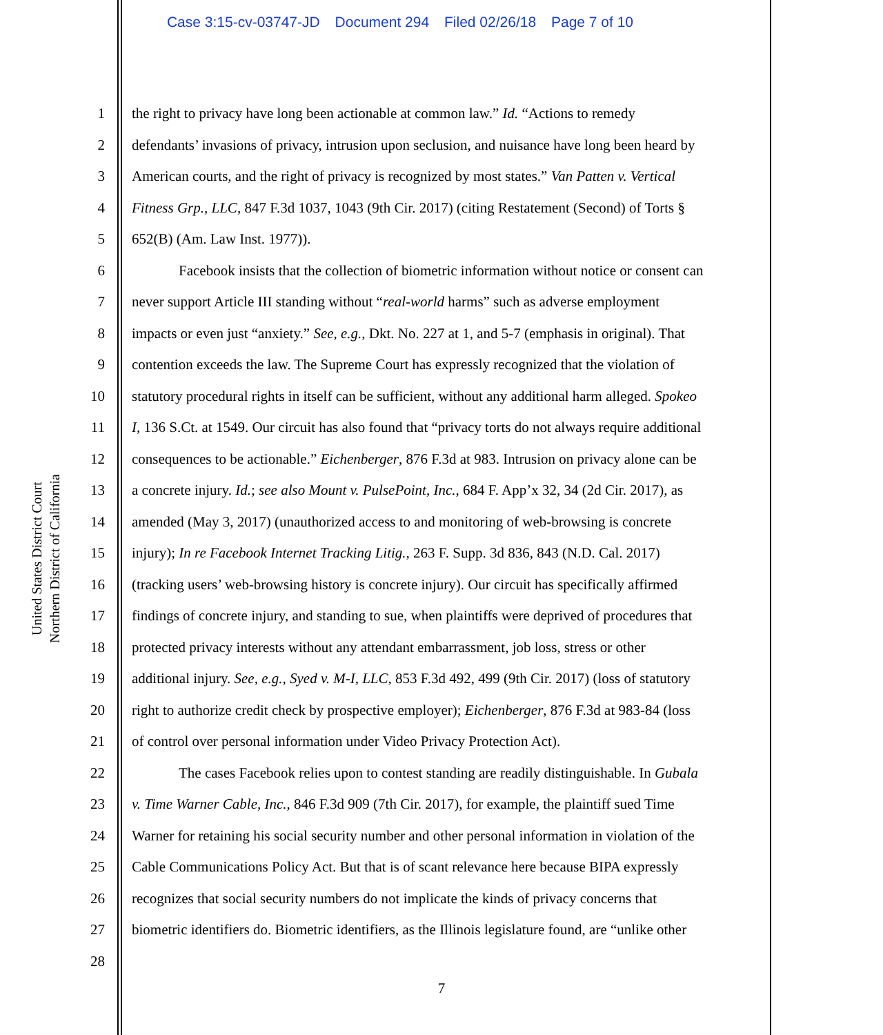Case 3:15-cv-03747-JD Document 294 Filed 02/26/18 Page 7 of 10
United States District Court
Northern District of California
1 the right to privacy have long been actionable at common law.” Id. “Actions to remedy
2 defendants’ invasions of privacy, intrusion upon seclusion, and nuisance have long been heard by
3 American courts, and the right of privacy is recognized by most states.” Van Patten v. Vertical
4 Fitness Grp., LLC, 847 F.3d 1037, 1043 (9th Cir. 2017) (citing Restatement (Second) of Torts §
5 652(B) (Am. Law Inst. 1977)).
6 Facebook insists that the collection of biometric information without notice or consent can
7 never support Article III standing without “real-world harms” such as adverse employment
8 impacts or even just “anxiety.” See, e.g., Dkt. No. 227 at 1, and 5-7 (emphasis in original). That
9 contention exceeds the law. The Supreme Court has expressly recognized that the violation of
10 statutory procedural rights in itself can be sufficient, without any additional harm alleged. Spokeo
11 I, 136 S.Ct. at 1549. Our circuit has also found that “privacy torts do not always require additional
12 consequences to be actionable.” Eichenberger, 876 F.3d at 983. Intrusion on privacy alone can be
13 a concrete injury. Id.; see also Mount v. PulsePoint, Inc., 684 F. App’x 32, 34 (2d Cir. 2017), as
14 amended (May 3, 2017) (unauthorized access to and monitoring of web-browsing is concrete
15 injury); In re Facebook Internet Tracking Litig., 263 F. Supp. 3d 836, 843 (N.D. Cal. 2017)
16 (tracking users’ web-browsing history is concrete injury). Our circuit has specifically affirmed
17 findings of concrete injury, and standing to sue, when plaintiffs were deprived of procedures that
18 protected privacy interests without any attendant embarrassment, job loss, stress or other
19 additional injury. See, e.g., Syed v. M-I, LLC, 853 F.3d 492, 499 (9th Cir. 2017) (loss of statutory
20 right to authorize credit check by prospective employer); Eichenberger, 876 F.3d at 983-84 (loss
21 of control over personal information under Video Privacy Protection Act).
22 The cases Facebook relies upon to contest standing are readily distinguishable. In Gubala
23 v. Time Warner Cable, Inc., 846 F.3d 909 (7th Cir. 2017), for example, the plaintiff sued Time
24 Warner for retaining his social security number and other personal information in violation of the
25 Cable Communications Policy Act. But that is of scant relevance here because BIPA expressly
26 recognizes that social security numbers do not implicate the kinds of privacy concerns that
27 biometric identifiers do. Biometric identifiers, as the Illinois legislature found, are “unlike other
28
7